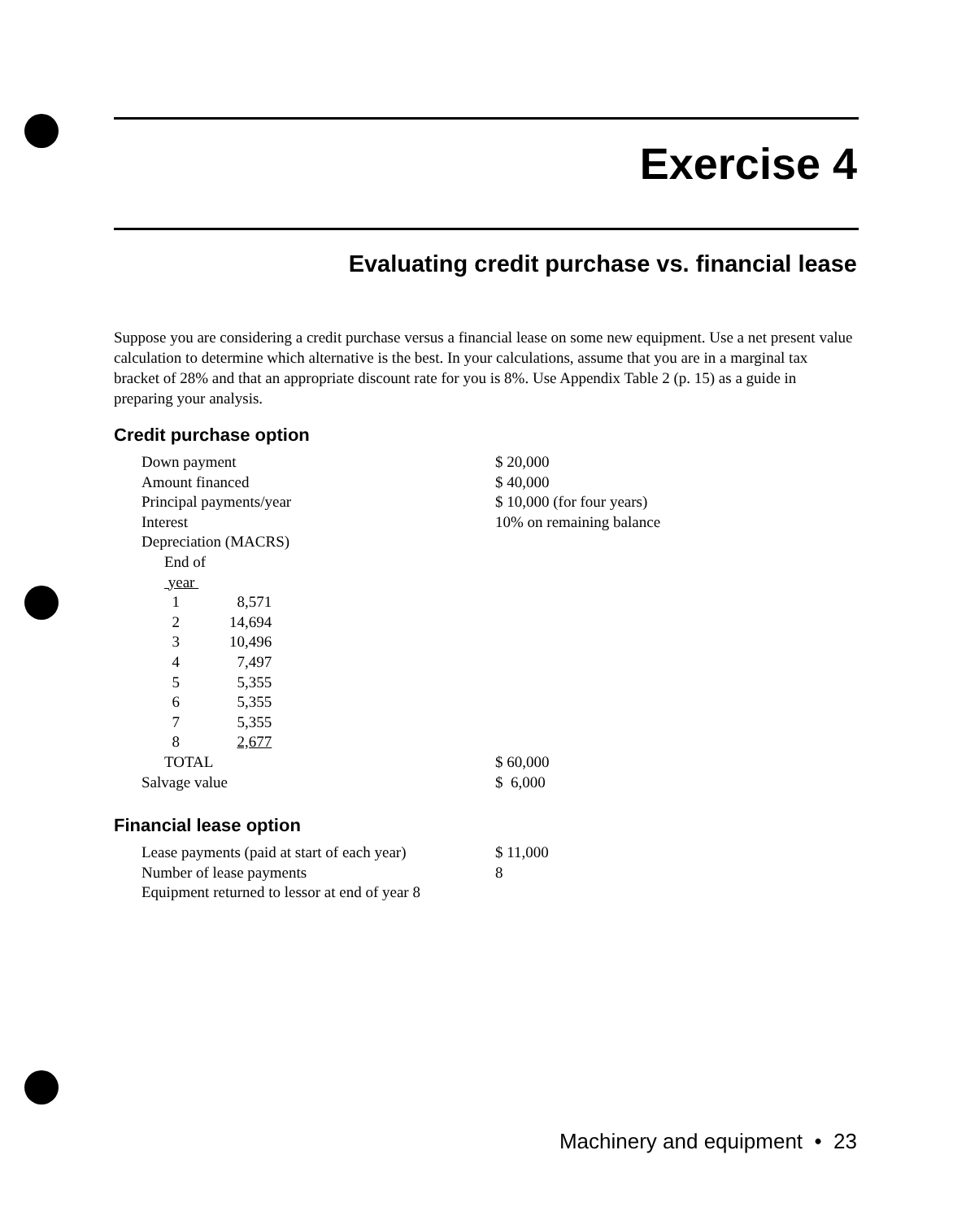Exercise 4
Evaluating credit purchase vs. financial lease
Suppose you are considering a credit purchase versus a financial lease on some new equipment. Use a net present value calculation to determine which alternative is the best. In your calculations, assume that you are in a marginal tax bracket of 28% and that an appropriate discount rate for you is 8%. Use Appendix Table 2 (p. 15) as a guide in preparing your analysis.
Credit purchase option
| Down payment | | | $ 20,000 |
| Amount financed | | | $ 40,000 |
| Principal payments/year | | | $ 10,000 (for four years) |
| Interest | | | 10% on remaining balance |
| Depreciation (MACRS) | | | |
| End of | | | |
| year | | | |
| 1 | 8,571 | | |
| 2 | 14,694 | | |
| 3 | 10,496 | | |
| 4 | 7,497 | | |
| 5 | 5,355 | | |
| 6 | 5,355 | | |
| 7 | 5,355 | | |
| 8 | 2,677 | | |
| TOTAL | | | $ 60,000 |
| Salvage value | | | $ 6,000 |
Financial lease option
| Lease payments (paid at start of each year) | $ 11,000 |
| Number of lease payments | 8 |
| Equipment returned to lessor at end of year 8 | |
Machinery and equipment • 23